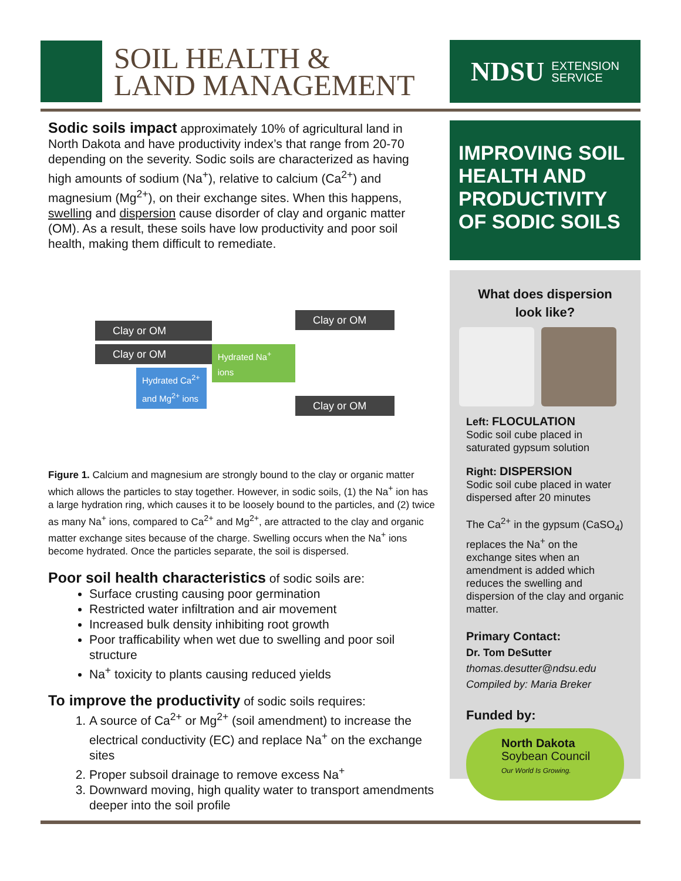SOIL HEALTH &
LAND MANAGEMENT
NDSU EXTENSION
SERVICE
Sodic soils impact approximately 10% of agricultural land in North Dakota and have productivity index’s that range from 20-70 depending on the severity. Sodic soils are characterized as having high amounts of sodium (Na<sup>+</sup>), relative to calcium (Ca<sup>2+</sup>) and magnesium (Mg<sup>2+</sup>), on their exchange sites. When this happens, swelling and dispersion cause disorder of clay and organic matter (OM). As a result, these soils have low productivity and poor soil health, making them difficult to remediate.
Clay or OM
Clay or OM
Hydrated Ca<sup>2+</sup> and Mg<sup>2+</sup> ions
Hydrated Na<sup>+</sup> ions
Clay or OM
Clay or OM
Figure 1. Calcium and magnesium are strongly bound to the clay or organic matter which allows the particles to stay together. However, in sodic soils, (1) the Na<sup>+</sup> ion has a large hydration ring, which causes it to be loosely bound to the particles, and (2) twice as many Na<sup>+</sup> ions, compared to Ca<sup>2+</sup> and Mg<sup>2+</sup>, are attracted to the clay and organic matter exchange sites because of the charge. Swelling occurs when the Na<sup>+</sup> ions become hydrated. Once the particles separate, the soil is dispersed.
Poor soil health characteristics of sodic soils are:
Surface crusting causing poor germination
Restricted water infiltration and air movement
Increased bulk density inhibiting root growth
Poor trafficability when wet due to swelling and poor soil structure
Na<sup>+</sup> toxicity to plants causing reduced yields
To improve the productivity of sodic soils requires:
1. A source of Ca<sup>2+</sup> or Mg<sup>2+</sup> (soil amendment) to increase the electrical conductivity (EC) and replace Na<sup>+</sup> on the exchange sites
2. Proper subsoil drainage to remove excess Na<sup>+</sup>
3. Downward moving, high quality water to transport amendments deeper into the soil profile
IMPROVING SOIL HEALTH AND PRODUCTIVITY OF SODIC SOILS
What does dispersion look like?
Left: FLOCULATION
Sodic soil cube placed in saturated gypsum solution
Right: DISPERSION
Sodic soil cube placed in water dispersed after 20 minutes
The Ca<sup>2+</sup> in the gypsum (CaSO<sub>4</sub>) replaces the Na<sup>+</sup> on the exchange sites when an amendment is added which reduces the swelling and dispersion of the clay and organic matter.
Primary Contact:
Dr. Tom DeSutter
thomas.desutter@ndsu.edu
Compiled by: Maria Breker
Funded by:
North Dakota
Soybean Council
Our World Is Growing.